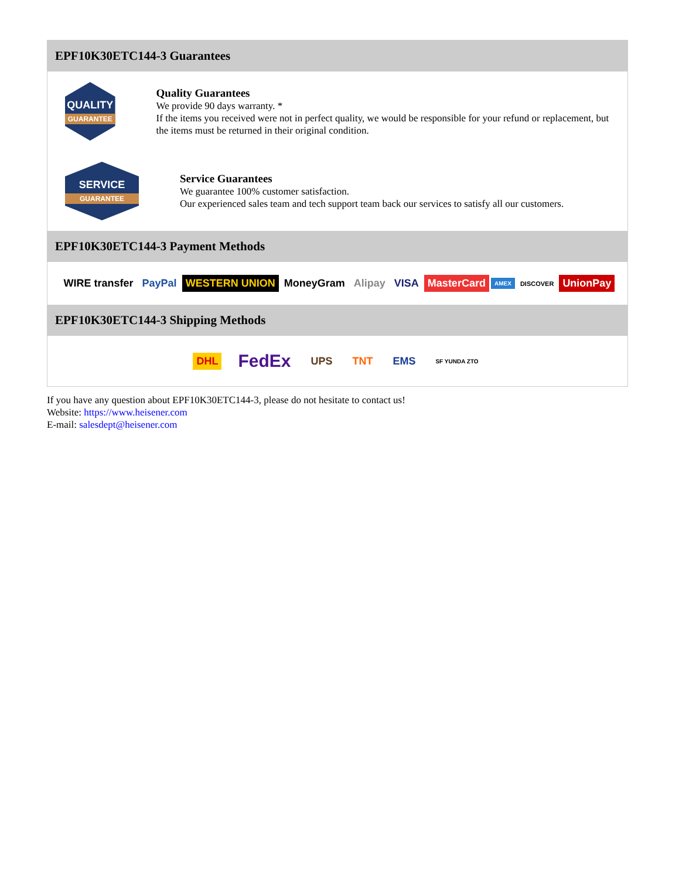EPF10K30ETC144-3 Guarantees
QUALITY
GUARANTEE
Quality Guarantees
We provide 90 days warranty. *
If the items you received were not in perfect quality, we would be responsible for your refund or replacement, but the items must be returned in their original condition.
SERVICE
GUARANTEE
Service Guarantees
We guarantee 100% customer satisfaction.
Our experienced sales team and tech support team back our services to satisfy all our customers.
EPF10K30ETC144-3 Payment Methods
WIRE transfer PayPal WESTERN UNION MoneyGram Alipay VISA MasterCard AMEX DISCOVER UnionPay
EPF10K30ETC144-3 Shipping Methods
DHL FedEx UPS TNT EMS SF YUNDA ZTO
If you have any question about EPF10K30ETC144-3, please do not hesitate to contact us!
Website: https://www.heisener.com
E-mail: salesdept@heisener.com